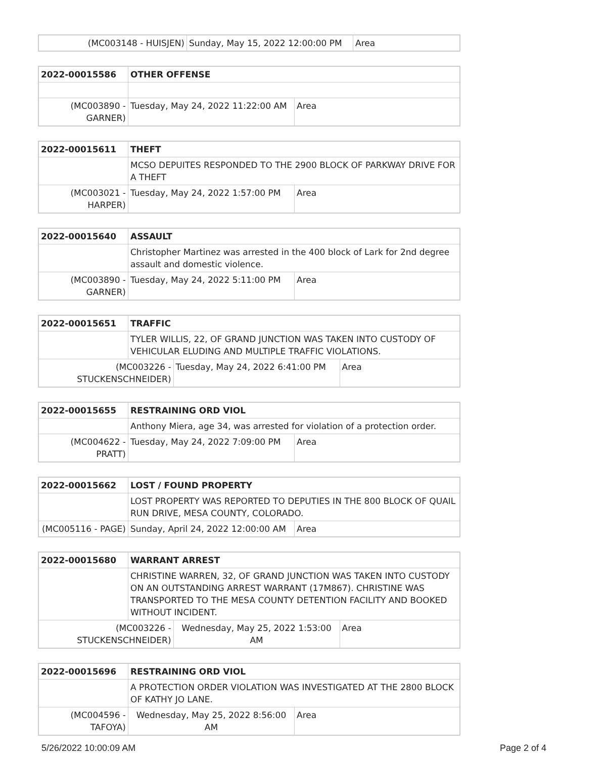| (MC003148 - HUISJEN) | Sunday, May 15, 2022 12:00:00 PM | Area |
| 2022-00015586 | OTHER OFFENSE | | |
| (MC003890 - GARNER) | | Tuesday, May 24, 2022 11:22:00 AM | Area |
| 2022-00015611 | THEFT | | |
| | MCSO DEPUITES RESPONDED TO THE 2900 BLOCK OF PARKWAY DRIVE FOR A THEFT | | |
| (MC003021 - HARPER) | | Tuesday, May 24, 2022 1:57:00 PM | Area |
| 2022-00015640 | ASSAULT | | |
| | Christopher Martinez was arrested in the 400 block of Lark for 2nd degree assault and domestic violence. | | |
| (MC003890 - GARNER) | | Tuesday, May 24, 2022 5:11:00 PM | Area |
| 2022-00015651 | TRAFFIC | | |
| | TYLER WILLIS, 22, OF GRAND JUNCTION WAS TAKEN INTO CUSTODY OF VEHICULAR ELUDING AND MULTIPLE TRAFFIC VIOLATIONS. | | |
| (MC003226 - STUCKENSCHNEIDER) | | Tuesday, May 24, 2022 6:41:00 PM | Area |
| 2022-00015655 | RESTRAINING ORD VIOL | | |
| | Anthony Miera, age 34, was arrested for violation of a protection order. | | |
| (MC004622 - PRATT) | | Tuesday, May 24, 2022 7:09:00 PM | Area |
| 2022-00015662 | LOST / FOUND PROPERTY | | |
| | LOST PROPERTY WAS REPORTED TO DEPUTIES IN THE 800 BLOCK OF QUAIL RUN DRIVE, MESA COUNTY, COLORADO. | | |
| (MC005116 - PAGE) | | Sunday, April 24, 2022 12:00:00 AM | Area |
| 2022-00015680 | WARRANT ARREST | | |
| | CHRISTINE WARREN, 32, OF GRAND JUNCTION WAS TAKEN INTO CUSTODY ON AN OUTSTANDING ARREST WARRANT (17M867). CHRISTINE WAS TRANSPORTED TO THE MESA COUNTY DETENTION FACILITY AND BOOKED WITHOUT INCIDENT. | | |
| (MC003226 - STUCKENSCHNEIDER) | | Wednesday, May 25, 2022 1:53:00 AM | Area |
| 2022-00015696 | RESTRAINING ORD VIOL | | |
| | A PROTECTION ORDER VIOLATION WAS INVESTIGATED AT THE 2800 BLOCK OF KATHY JO LANE. | | |
| (MC004596 - TAFOYA) | | Wednesday, May 25, 2022 8:56:00 AM | Area |
5/26/2022 10:00:09 AM Page 2 of 4